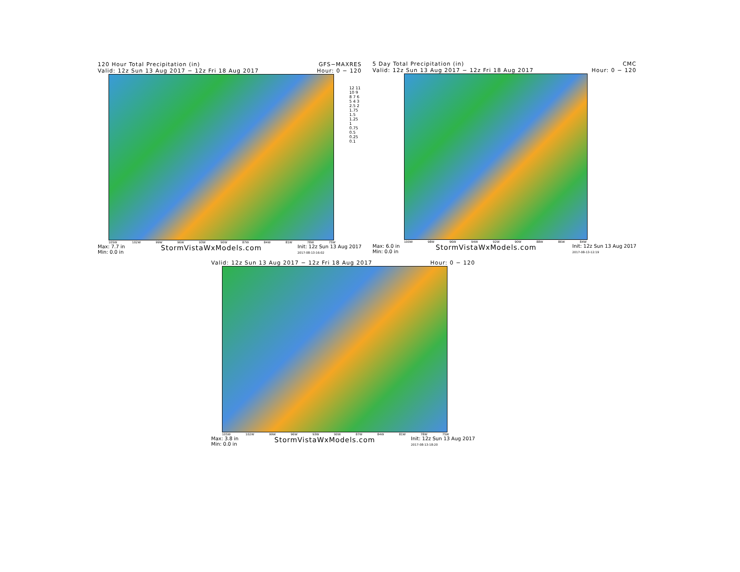120 Hour Total Precipitation (in) GFS−MAXRES
Valid: 12z Sun 13 Aug 2017 − 12z Fri 18 Aug 2017 Hour: 0 − 120
105W 102W 99W 96W 93W 90W 87W 84W 81W 78W 75W
Max: 7.7 in
Min: 0.0 in StormVistaWxModels.com Init: 12z Sun 13 Aug 2017
2017-08-13-16:02
12 11 10 9 8 7 6 5 4 3 2.5 2 1.75 1.5 1.25 1 0.75 0.5 0.25 0.1
5 Day Total Precipitation (in) CMC
Valid: 12z Sun 13 Aug 2017 − 12z Fri 18 Aug 2017 Hour: 0 − 120
100W 98W 96W 94W 92W 90W 88W 86W 84W
Max: 6.0 in
Min: 0.0 in StormVistaWxModels.com Init: 12z Sun 13 Aug 2017
2017-08-13-12:19
Valid: 12z Sun 13 Aug 2017 − 12z Fri 18 Aug 2017 Hour: 0 − 120
105W 102W 99W 96W 93W 90W 87W 84W 81W 78W 75W
Max: 3.8 in
Min: 0.0 in StormVistaWxModels.com Init: 12z Sun 13 Aug 2017
2017-08-13-18:20